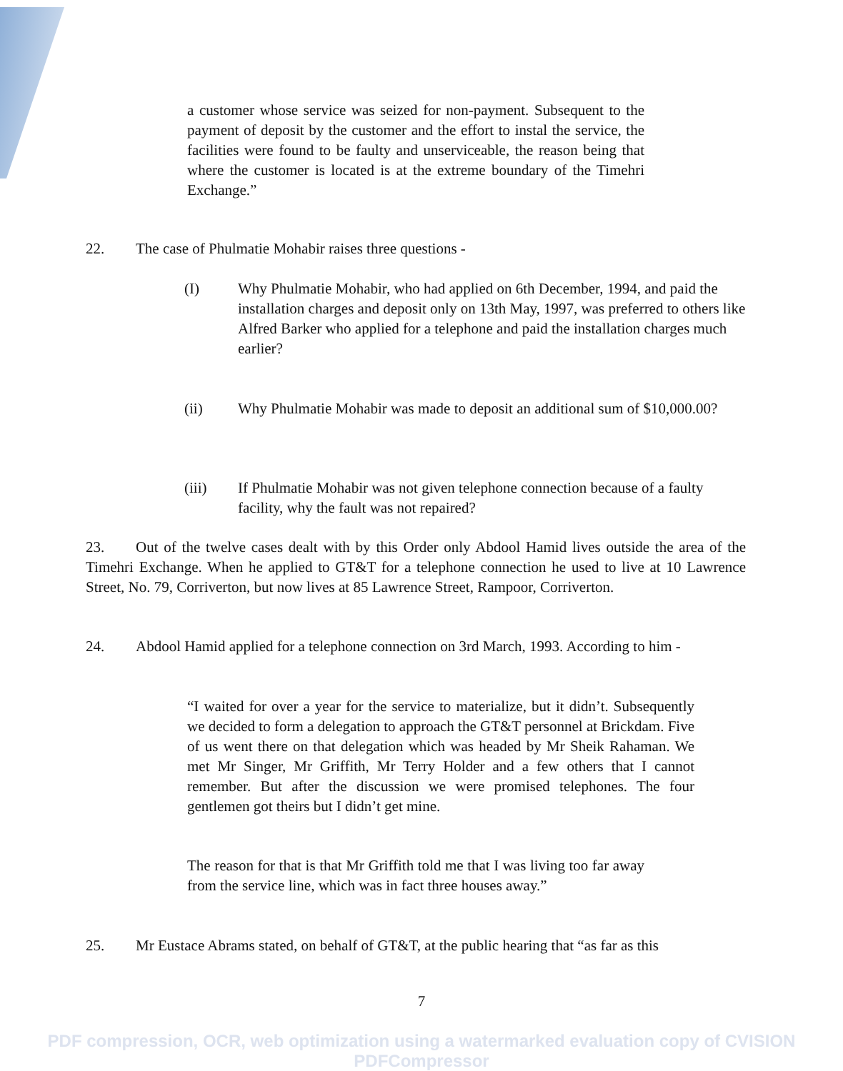a customer whose service was seized for non-payment. Subsequent to the payment of deposit by the customer and the effort to instal the service, the facilities were found to be faulty and unserviceable, the reason being that where the customer is located is at the extreme boundary of the Timehri Exchange.”
22. The case of Phulmatie Mohabir raises three questions -
(I) Why Phulmatie Mohabir, who had applied on 6th December, 1994, and paid the installation charges and deposit only on 13th May, 1997, was preferred to others like Alfred Barker who applied for a telephone and paid the installation charges much earlier?
(ii) Why Phulmatie Mohabir was made to deposit an additional sum of $10,000.00?
(iii) If Phulmatie Mohabir was not given telephone connection because of a faulty facility, why the fault was not repaired?
23. Out of the twelve cases dealt with by this Order only Abdool Hamid lives outside the area of the Timehri Exchange. When he applied to GT&T for a telephone connection he used to live at 10 Lawrence Street, No. 79, Corriverton, but now lives at 85 Lawrence Street, Rampoor, Corriverton.
24. Abdool Hamid applied for a telephone connection on 3rd March, 1993. According to him -
“I waited for over a year for the service to materialize, but it didn’t. Subsequently we decided to form a delegation to approach the GT&T personnel at Brickdam. Five of us went there on that delegation which was headed by Mr Sheik Rahaman. We met Mr Singer, Mr Griffith, Mr Terry Holder and a few others that I cannot remember. But after the discussion we were promised telephones. The four gentlemen got theirs but I didn’t get mine.
The reason for that is that Mr Griffith told me that I was living too far away from the service line, which was in fact three houses away.”
25. Mr Eustace Abrams stated, on behalf of GT&T, at the public hearing that “as far as this
7
PDF compression, OCR, web optimization using a watermarked evaluation copy of CVISION PDFCompressor